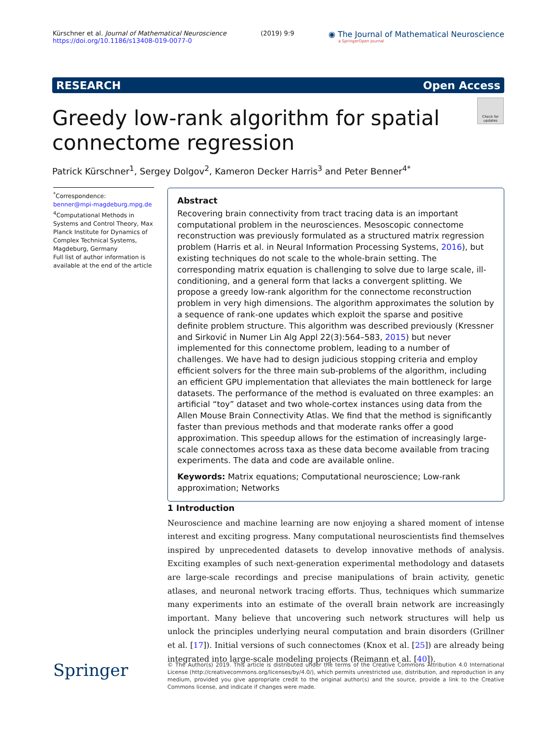Kürschner et al. Journal of Mathematical Neuroscience
https://doi.org/10.1186/s13408-019-0077-0
(2019) 9:9
◉ The Journal of Mathematical Neuroscience
a SpringerOpen Journal
RESEARCH Open Access
Check for updates
Greedy low-rank algorithm for spatial connectome regression
Patrick Kürschner<sup>1</sup>, Sergey Dolgov<sup>2</sup>, Kameron Decker Harris<sup>3</sup> and Peter Benner<sup>4*</sup>
<sup>*</sup> Correspondence:
benner@mpi-magdeburg.mpg.de
<sup>4</sup> Computational Methods in Systems and Control Theory, Max Planck Institute for Dynamics of Complex Technical Systems, Magdeburg, Germany
Full list of author information is available at the end of the article
Abstract
Recovering brain connectivity from tract tracing data is an important computational problem in the neurosciences. Mesoscopic connectome reconstruction was previously formulated as a structured matrix regression problem (Harris et al. in Neural Information Processing Systems, 2016), but existing techniques do not scale to the whole-brain setting. The corresponding matrix equation is challenging to solve due to large scale, ill-conditioning, and a general form that lacks a convergent splitting. We propose a greedy low-rank algorithm for the connectome reconstruction problem in very high dimensions. The algorithm approximates the solution by a sequence of rank-one updates which exploit the sparse and positive definite problem structure. This algorithm was described previously (Kressner and Sirković in Numer Lin Alg Appl 22(3):564–583, 2015) but never implemented for this connectome problem, leading to a number of challenges. We have had to design judicious stopping criteria and employ efficient solvers for the three main sub-problems of the algorithm, including an efficient GPU implementation that alleviates the main bottleneck for large datasets. The performance of the method is evaluated on three examples: an artificial “toy” dataset and two whole-cortex instances using data from the Allen Mouse Brain Connectivity Atlas. We find that the method is significantly faster than previous methods and that moderate ranks offer a good approximation. This speedup allows for the estimation of increasingly large-scale connectomes across taxa as these data become available from tracing experiments. The data and code are available online.
Keywords: Matrix equations; Computational neuroscience; Low-rank approximation; Networks
1 Introduction
Neuroscience and machine learning are now enjoying a shared moment of intense interest and exciting progress. Many computational neuroscientists find themselves inspired by unprecedented datasets to develop innovative methods of analysis. Exciting examples of such next-generation experimental methodology and datasets are large-scale recordings and precise manipulations of brain activity, genetic atlases, and neuronal network tracing efforts. Thus, techniques which summarize many experiments into an estimate of the overall brain network are increasingly important. Many believe that uncovering such network structures will help us unlock the principles underlying neural computation and brain disorders (Grillner et al. [17]). Initial versions of such connectomes (Knox et al. [25]) are already being integrated into large-scale modeling projects (Reimann et al. [40]).
Springer
© The Author(s) 2019. This article is distributed under the terms of the Creative Commons Attribution 4.0 International License (http://creativecommons.org/licenses/by/4.0/), which permits unrestricted use, distribution, and reproduction in any medium, provided you give appropriate credit to the original author(s) and the source, provide a link to the Creative Commons license, and indicate if changes were made.